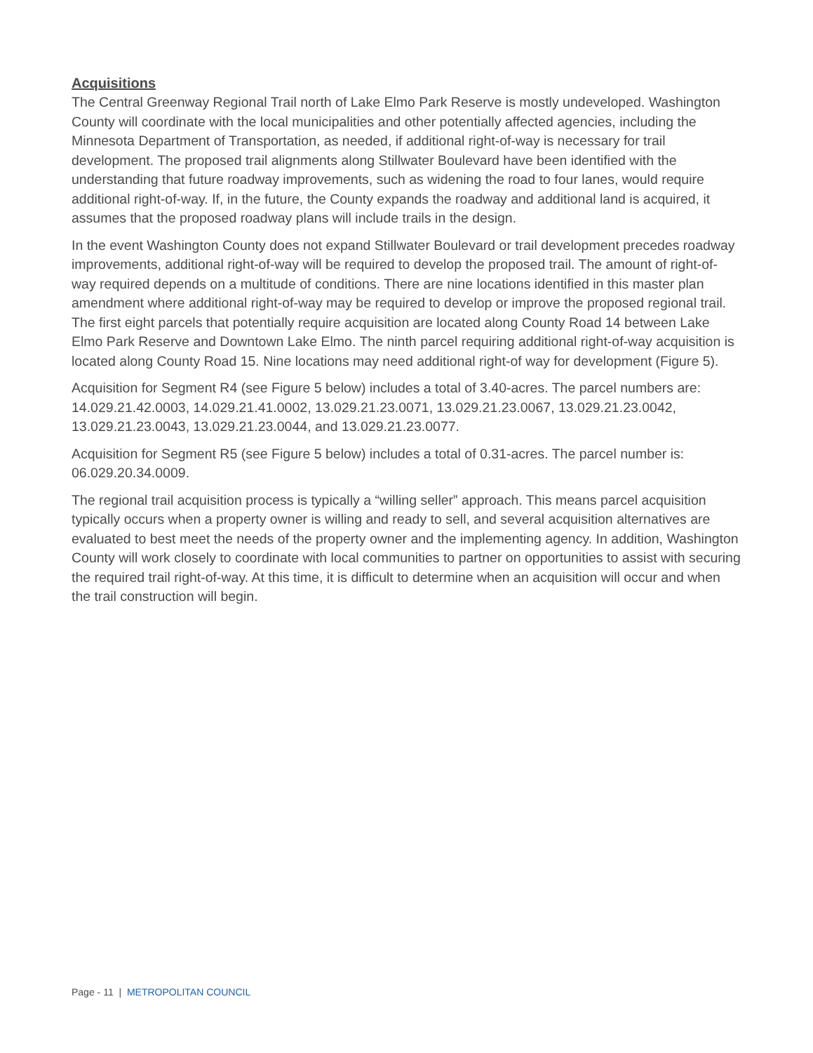Acquisitions
The Central Greenway Regional Trail north of Lake Elmo Park Reserve is mostly undeveloped. Washington County will coordinate with the local municipalities and other potentially affected agencies, including the Minnesota Department of Transportation, as needed, if additional right-of-way is necessary for trail development. The proposed trail alignments along Stillwater Boulevard have been identified with the understanding that future roadway improvements, such as widening the road to four lanes, would require additional right-of-way. If, in the future, the County expands the roadway and additional land is acquired, it assumes that the proposed roadway plans will include trails in the design.
In the event Washington County does not expand Stillwater Boulevard or trail development precedes roadway improvements, additional right-of-way will be required to develop the proposed trail. The amount of right-of-way required depends on a multitude of conditions. There are nine locations identified in this master plan amendment where additional right-of-way may be required to develop or improve the proposed regional trail. The first eight parcels that potentially require acquisition are located along County Road 14 between Lake Elmo Park Reserve and Downtown Lake Elmo. The ninth parcel requiring additional right-of-way acquisition is located along County Road 15. Nine locations may need additional right-of way for development (Figure 5).
Acquisition for Segment R4 (see Figure 5 below) includes a total of 3.40-acres. The parcel numbers are: 14.029.21.42.0003, 14.029.21.41.0002, 13.029.21.23.0071, 13.029.21.23.0067, 13.029.21.23.0042, 13.029.21.23.0043, 13.029.21.23.0044, and 13.029.21.23.0077.
Acquisition for Segment R5 (see Figure 5 below) includes a total of 0.31-acres. The parcel number is: 06.029.20.34.0009.
The regional trail acquisition process is typically a “willing seller” approach. This means parcel acquisition typically occurs when a property owner is willing and ready to sell, and several acquisition alternatives are evaluated to best meet the needs of the property owner and the implementing agency. In addition, Washington County will work closely to coordinate with local communities to partner on opportunities to assist with securing the required trail right-of-way. At this time, it is difficult to determine when an acquisition will occur and when the trail construction will begin.
Page - 11 | METROPOLITAN COUNCIL